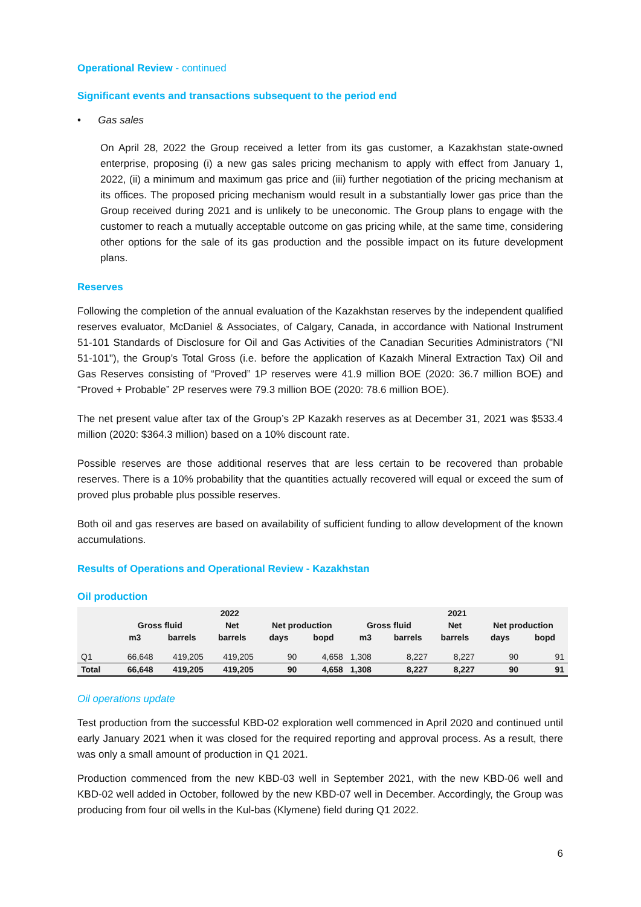Operational Review - continued
Significant events and transactions subsequent to the period end
• Gas sales
On April 28, 2022 the Group received a letter from its gas customer, a Kazakhstan state-owned enterprise, proposing (i) a new gas sales pricing mechanism to apply with effect from January 1, 2022, (ii) a minimum and maximum gas price and (iii) further negotiation of the pricing mechanism at its offices. The proposed pricing mechanism would result in a substantially lower gas price than the Group received during 2021 and is unlikely to be uneconomic. The Group plans to engage with the customer to reach a mutually acceptable outcome on gas pricing while, at the same time, considering other options for the sale of its gas production and the possible impact on its future development plans.
Reserves
Following the completion of the annual evaluation of the Kazakhstan reserves by the independent qualified reserves evaluator, McDaniel & Associates, of Calgary, Canada, in accordance with National Instrument 51-101 Standards of Disclosure for Oil and Gas Activities of the Canadian Securities Administrators ("NI 51-101"), the Group’s Total Gross (i.e. before the application of Kazakh Mineral Extraction Tax) Oil and Gas Reserves consisting of “Proved” 1P reserves were 41.9 million BOE (2020: 36.7 million BOE) and “Proved + Probable” 2P reserves were 79.3 million BOE (2020: 78.6 million BOE).
The net present value after tax of the Group’s 2P Kazakh reserves as at December 31, 2021 was $533.4 million (2020: $364.3 million) based on a 10% discount rate.
Possible reserves are those additional reserves that are less certain to be recovered than probable reserves. There is a 10% probability that the quantities actually recovered will equal or exceed the sum of proved plus probable plus possible reserves.
Both oil and gas reserves are based on availability of sufficient funding to allow development of the known accumulations.
Results of Operations and Operational Review - Kazakhstan
Oil production
| | 2022 | | | | | 2021 | | | | |
| --- | --- | --- | --- | --- | --- | --- | --- | --- | --- | --- |
| | Gross fluid | | Net | Net production | | Gross fluid | | Net | Net production | |
| | m3 | barrels | barrels | days | bopd | m3 | barrels | barrels | days | bopd |
| Q1 | 66,648 | 419,205 | 419,205 | 90 | 4,658 | 1,308 | 8,227 | 8,227 | 90 | 91 |
| Total | 66,648 | 419,205 | 419,205 | 90 | 4,658 | 1,308 | 8,227 | 8,227 | 90 | 91 |
Oil operations update
Test production from the successful KBD-02 exploration well commenced in April 2020 and continued until early January 2021 when it was closed for the required reporting and approval process. As a result, there was only a small amount of production in Q1 2021.
Production commenced from the new KBD-03 well in September 2021, with the new KBD-06 well and KBD-02 well added in October, followed by the new KBD-07 well in December. Accordingly, the Group was producing from four oil wells in the Kul-bas (Klymene) field during Q1 2022.
6